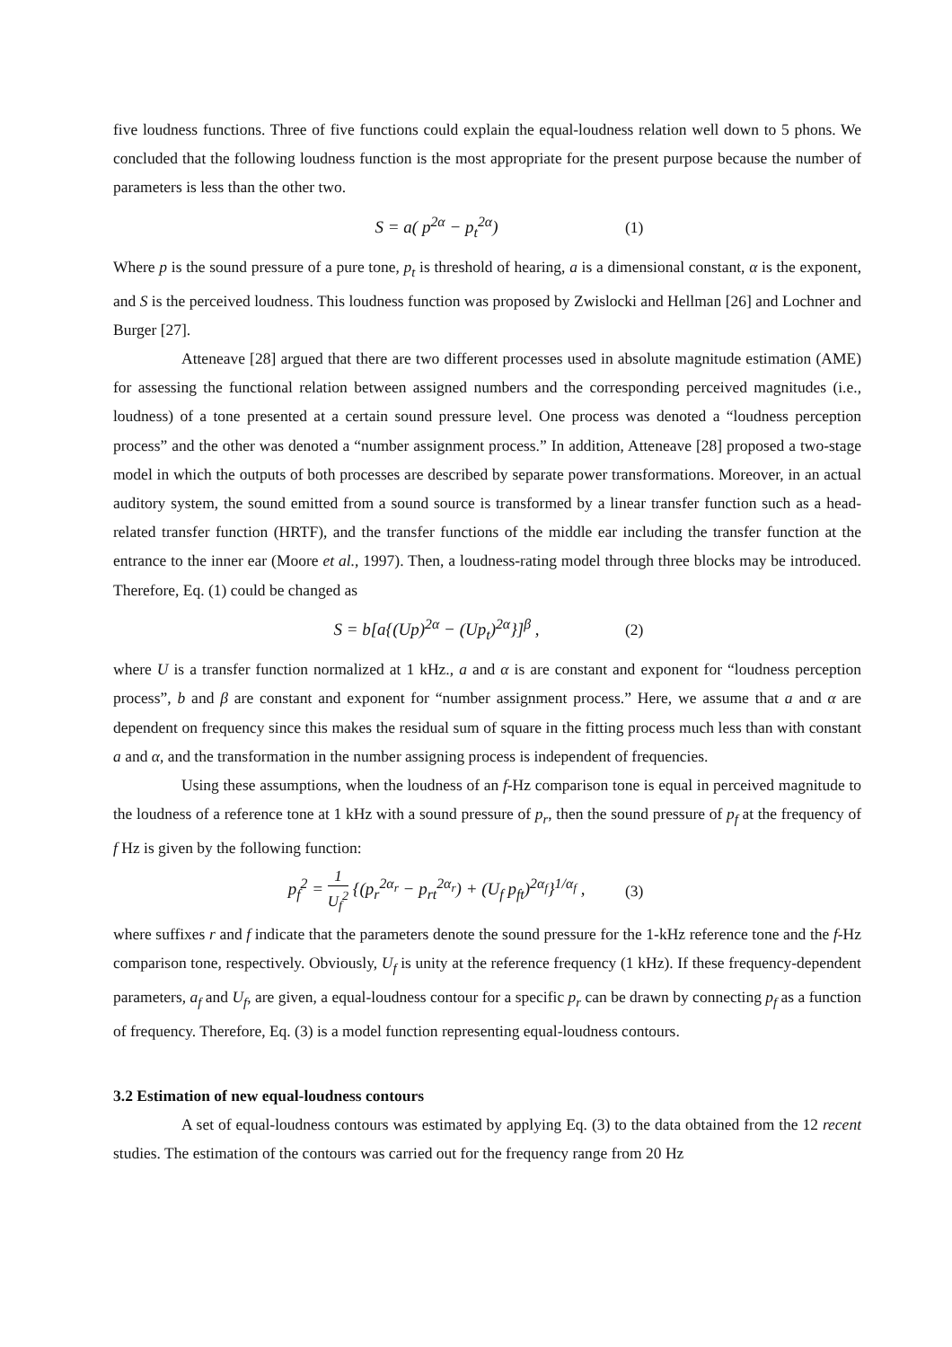five loudness functions. Three of five functions could explain the equal-loudness relation well down to 5 phons. We concluded that the following loudness function is the most appropriate for the present purpose because the number of parameters is less than the other two.
S = a( p<sup>2α</sup> − p<sub>t</sub><sup>2α</sup>) (1)
Where p is the sound pressure of a pure tone, p<sub>t</sub> is threshold of hearing, a is a dimensional constant, α is the exponent, and S is the perceived loudness. This loudness function was proposed by Zwislocki and Hellman [26] and Lochner and Burger [27].
Atteneave [28] argued that there are two different processes used in absolute magnitude estimation (AME) for assessing the functional relation between assigned numbers and the corresponding perceived magnitudes (i.e., loudness) of a tone presented at a certain sound pressure level. One process was denoted a “loudness perception process” and the other was denoted a “number assignment process.” In addition, Atteneave [28] proposed a two-stage model in which the outputs of both processes are described by separate power transformations. Moreover, in an actual auditory system, the sound emitted from a sound source is transformed by a linear transfer function such as a head-related transfer function (HRTF), and the transfer functions of the middle ear including the transfer function at the entrance to the inner ear (Moore et al., 1997). Then, a loudness-rating model through three blocks may be introduced. Therefore, Eq. (1) could be changed as
S = b[a{(Up)<sup>2α</sup> − (Up<sub>t</sub>)<sup>2α</sup>}]<sup>β</sup> , (2)
where U is a transfer function normalized at 1 kHz., a and α is are constant and exponent for “loudness perception process”, b and β are constant and exponent for “number assignment process.” Here, we assume that a and α are dependent on frequency since this makes the residual sum of square in the fitting process much less than with constant a and α, and the transformation in the number assigning process is independent of frequencies.
Using these assumptions, when the loudness of an f-Hz comparison tone is equal in perceived magnitude to the loudness of a reference tone at 1 kHz with a sound pressure of p<sub>r</sub>, then the sound pressure of p<sub>f</sub> at the frequency of f Hz is given by the following function:
p<sub>f</sub><sup>2</sup> = 1 U<sub>f</sub><sup>2</sup> {(p<sub>r</sub><sup>2α<sub>r</sub></sup> − p<sub>rt</sub><sup>2α<sub>r</sub></sup>) + (U<sub>f</sub> p<sub>ft</sub>)<sup>2α<sub>f</sub></sup>}<sup>1/α<sub>f</sub></sup> , (3)
where suffixes r and f indicate that the parameters denote the sound pressure for the 1-kHz reference tone and the f-Hz comparison tone, respectively. Obviously, U<sub>f</sub> is unity at the reference frequency (1 kHz). If these frequency-dependent parameters, a<sub>f</sub> and U<sub>f</sub>, are given, a equal-loudness contour for a specific p<sub>r</sub> can be drawn by connecting p<sub>f</sub> as a function of frequency. Therefore, Eq. (3) is a model function representing equal-loudness contours.
3.2 Estimation of new equal-loudness contours
A set of equal-loudness contours was estimated by applying Eq. (3) to the data obtained from the 12 recent studies. The estimation of the contours was carried out for the frequency range from 20 Hz